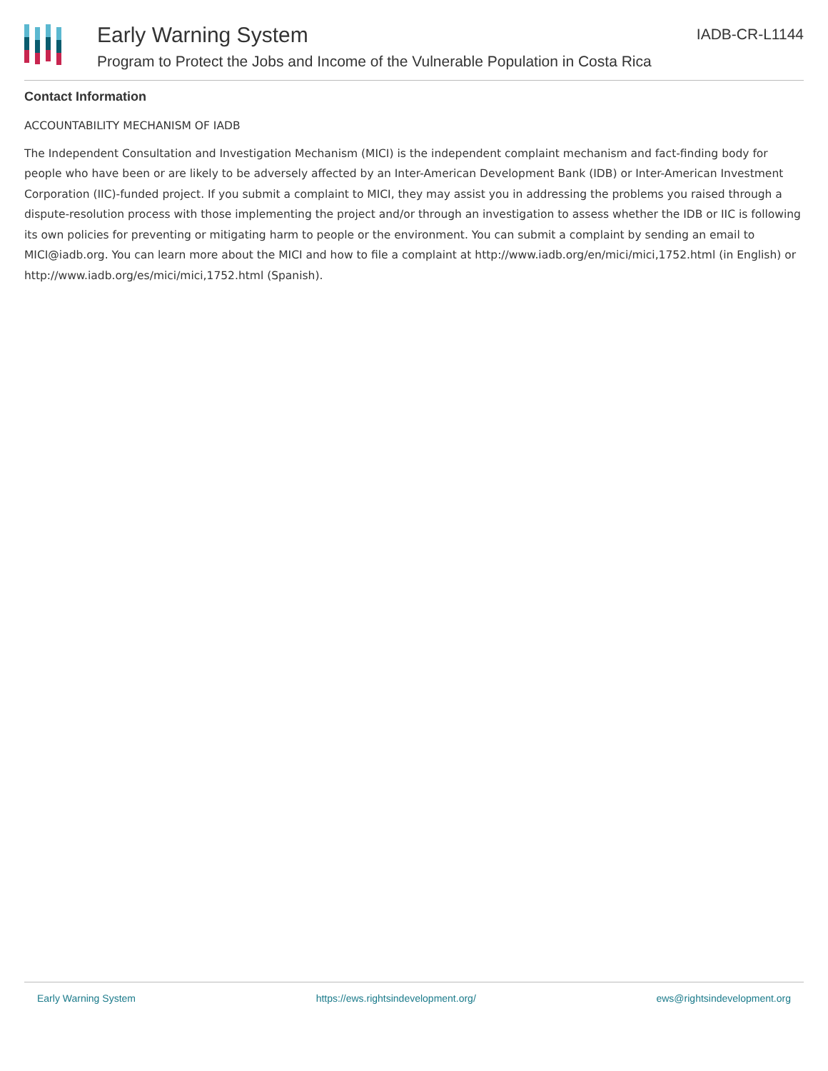Early Warning System
Program to Protect the Jobs and Income of the Vulnerable Population in Costa Rica
IADB-CR-L1144
Contact Information
ACCOUNTABILITY MECHANISM OF IADB
The Independent Consultation and Investigation Mechanism (MICI) is the independent complaint mechanism and fact-finding body for people who have been or are likely to be adversely affected by an Inter-American Development Bank (IDB) or Inter-American Investment Corporation (IIC)-funded project. If you submit a complaint to MICI, they may assist you in addressing the problems you raised through a dispute-resolution process with those implementing the project and/or through an investigation to assess whether the IDB or IIC is following its own policies for preventing or mitigating harm to people or the environment. You can submit a complaint by sending an email to MICI@iadb.org. You can learn more about the MICI and how to file a complaint at http://www.iadb.org/en/mici/mici,1752.html (in English) or http://www.iadb.org/es/mici/mici,1752.html (Spanish).
Early Warning System https://ews.rightsindevelopment.org/ ews@rightsindevelopment.org